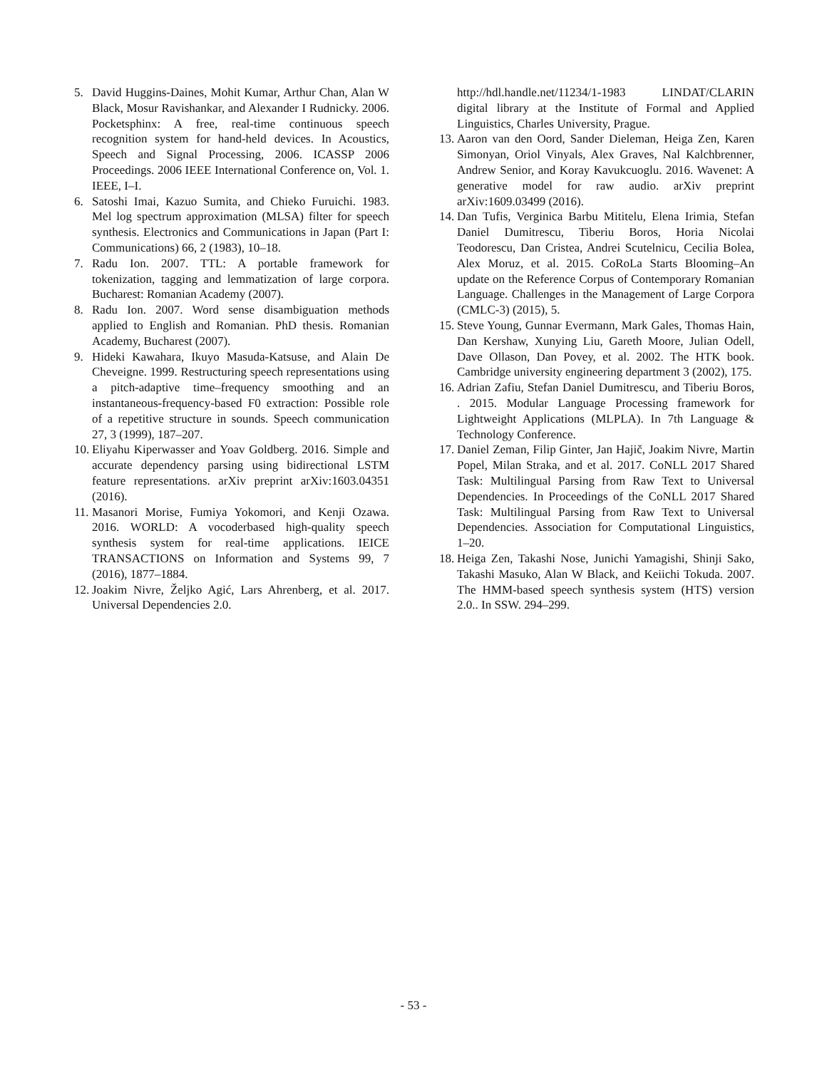5. David Huggins-Daines, Mohit Kumar, Arthur Chan, Alan W Black, Mosur Ravishankar, and Alexander I Rudnicky. 2006. Pocketsphinx: A free, real-time continuous speech recognition system for hand-held devices. In Acoustics, Speech and Signal Processing, 2006. ICASSP 2006 Proceedings. 2006 IEEE International Conference on, Vol. 1. IEEE, I–I.
6. Satoshi Imai, Kazuo Sumita, and Chieko Furuichi. 1983. Mel log spectrum approximation (MLSA) filter for speech synthesis. Electronics and Communications in Japan (Part I: Communications) 66, 2 (1983), 10–18.
7. Radu Ion. 2007. TTL: A portable framework for tokenization, tagging and lemmatization of large corpora. Bucharest: Romanian Academy (2007).
8. Radu Ion. 2007. Word sense disambiguation methods applied to English and Romanian. PhD thesis. Romanian Academy, Bucharest (2007).
9. Hideki Kawahara, Ikuyo Masuda-Katsuse, and Alain De Cheveigne. 1999. Restructuring speech representations using a pitch-adaptive time–frequency smoothing and an instantaneous-frequency-based F0 extraction: Possible role of a repetitive structure in sounds. Speech communication 27, 3 (1999), 187–207.
10. Eliyahu Kiperwasser and Yoav Goldberg. 2016. Simple and accurate dependency parsing using bidirectional LSTM feature representations. arXiv preprint arXiv:1603.04351 (2016).
11. Masanori Morise, Fumiya Yokomori, and Kenji Ozawa. 2016. WORLD: A vocoderbased high-quality speech synthesis system for real-time applications. IEICE TRANSACTIONS on Information and Systems 99, 7 (2016), 1877–1884.
12. Joakim Nivre, Željko Agić, Lars Ahrenberg, et al. 2017. Universal Dependencies 2.0.
http://hdl.handle.net/11234/1-1983 LINDAT/CLARIN digital library at the Institute of Formal and Applied Linguistics, Charles University, Prague.
13. Aaron van den Oord, Sander Dieleman, Heiga Zen, Karen Simonyan, Oriol Vinyals, Alex Graves, Nal Kalchbrenner, Andrew Senior, and Koray Kavukcuoglu. 2016. Wavenet: A generative model for raw audio. arXiv preprint arXiv:1609.03499 (2016).
14. Dan Tufis, Verginica Barbu Mititelu, Elena Irimia, Stefan Daniel Dumitrescu, Tiberiu Boros, Horia Nicolai Teodorescu, Dan Cristea, Andrei Scutelnicu, Cecilia Bolea, Alex Moruz, et al. 2015. CoRoLa Starts Blooming–An update on the Reference Corpus of Contemporary Romanian Language. Challenges in the Management of Large Corpora (CMLC-3) (2015), 5.
15. Steve Young, Gunnar Evermann, Mark Gales, Thomas Hain, Dan Kershaw, Xunying Liu, Gareth Moore, Julian Odell, Dave Ollason, Dan Povey, et al. 2002. The HTK book. Cambridge university engineering department 3 (2002), 175.
16. Adrian Zafiu, Stefan Daniel Dumitrescu, and Tiberiu Boros, . 2015. Modular Language Processing framework for Lightweight Applications (MLPLA). In 7th Language & Technology Conference.
17. Daniel Zeman, Filip Ginter, Jan Hajič, Joakim Nivre, Martin Popel, Milan Straka, and et al. 2017. CoNLL 2017 Shared Task: Multilingual Parsing from Raw Text to Universal Dependencies. In Proceedings of the CoNLL 2017 Shared Task: Multilingual Parsing from Raw Text to Universal Dependencies. Association for Computational Linguistics, 1–20.
18. Heiga Zen, Takashi Nose, Junichi Yamagishi, Shinji Sako, Takashi Masuko, Alan W Black, and Keiichi Tokuda. 2007. The HMM-based speech synthesis system (HTS) version 2.0.. In SSW. 294–299.
- 53 -